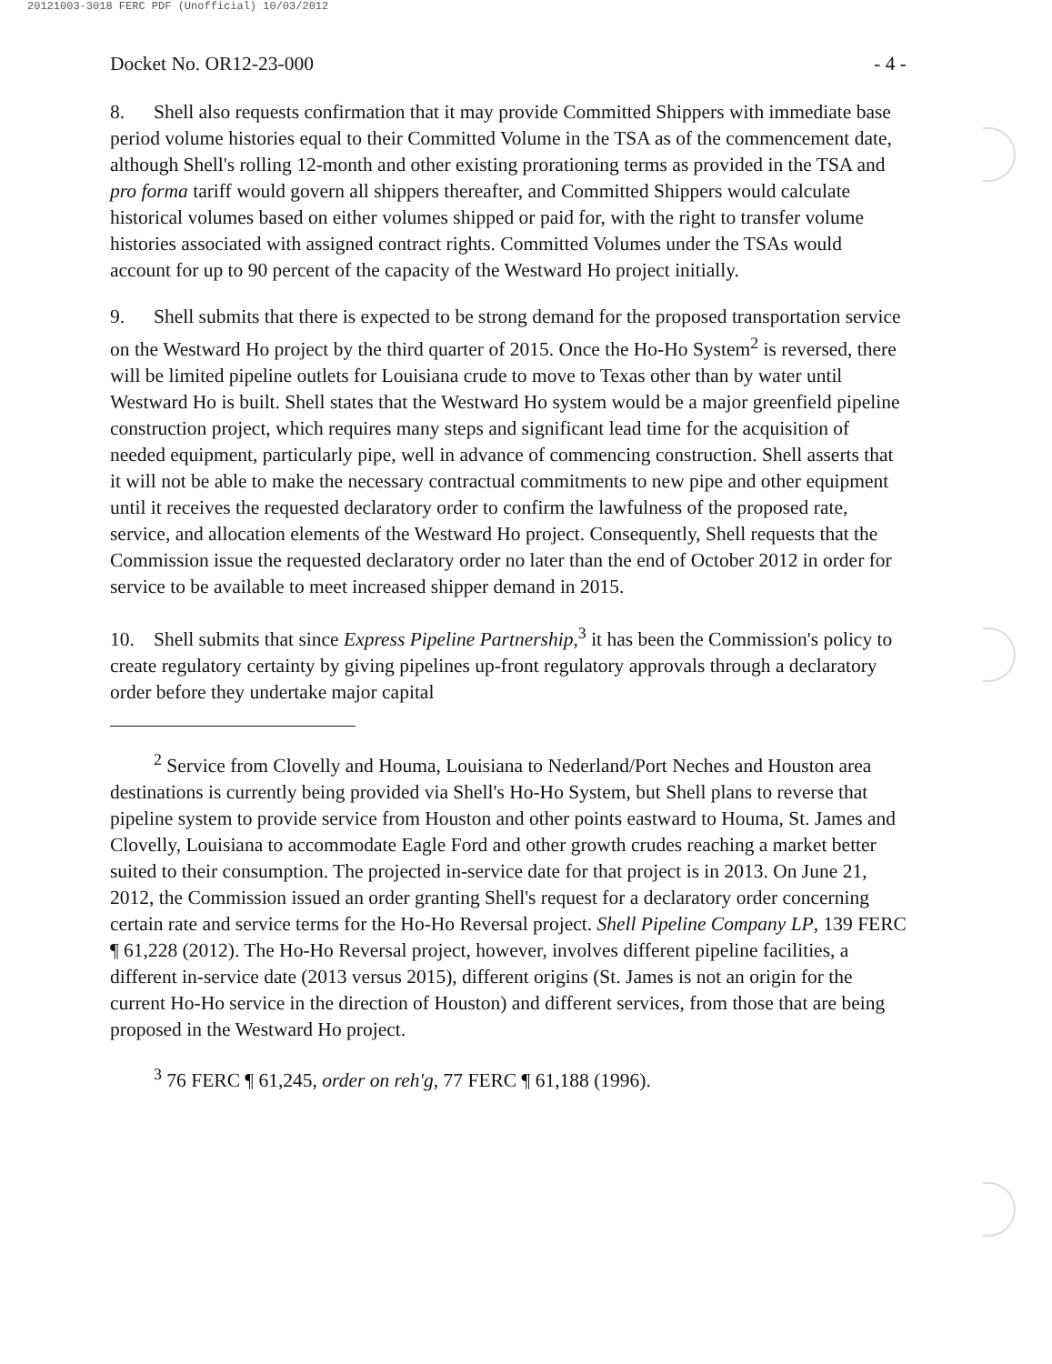20121003-3018 FERC PDF (Unofficial) 10/03/2012
Docket No. OR12-23-000 - 4 -
8. Shell also requests confirmation that it may provide Committed Shippers with immediate base period volume histories equal to their Committed Volume in the TSA as of the commencement date, although Shell's rolling 12-month and other existing prorationing terms as provided in the TSA and pro forma tariff would govern all shippers thereafter, and Committed Shippers would calculate historical volumes based on either volumes shipped or paid for, with the right to transfer volume histories associated with assigned contract rights. Committed Volumes under the TSAs would account for up to 90 percent of the capacity of the Westward Ho project initially.
9. Shell submits that there is expected to be strong demand for the proposed transportation service on the Westward Ho project by the third quarter of 2015. Once the Ho-Ho System<sup>2</sup> is reversed, there will be limited pipeline outlets for Louisiana crude to move to Texas other than by water until Westward Ho is built. Shell states that the Westward Ho system would be a major greenfield pipeline construction project, which requires many steps and significant lead time for the acquisition of needed equipment, particularly pipe, well in advance of commencing construction. Shell asserts that it will not be able to make the necessary contractual commitments to new pipe and other equipment until it receives the requested declaratory order to confirm the lawfulness of the proposed rate, service, and allocation elements of the Westward Ho project. Consequently, Shell requests that the Commission issue the requested declaratory order no later than the end of October 2012 in order for service to be available to meet increased shipper demand in 2015.
10. Shell submits that since Express Pipeline Partnership,<sup>3</sup> it has been the Commission's policy to create regulatory certainty by giving pipelines up-front regulatory approvals through a declaratory order before they undertake major capital
<sup>2</sup> Service from Clovelly and Houma, Louisiana to Nederland/Port Neches and Houston area destinations is currently being provided via Shell's Ho-Ho System, but Shell plans to reverse that pipeline system to provide service from Houston and other points eastward to Houma, St. James and Clovelly, Louisiana to accommodate Eagle Ford and other growth crudes reaching a market better suited to their consumption. The projected in-service date for that project is in 2013. On June 21, 2012, the Commission issued an order granting Shell's request for a declaratory order concerning certain rate and service terms for the Ho-Ho Reversal project. Shell Pipeline Company LP, 139 FERC ¶ 61,228 (2012). The Ho-Ho Reversal project, however, involves different pipeline facilities, a different in-service date (2013 versus 2015), different origins (St. James is not an origin for the current Ho-Ho service in the direction of Houston) and different services, from those that are being proposed in the Westward Ho project.
<sup>3</sup> 76 FERC ¶ 61,245, order on reh'g, 77 FERC ¶ 61,188 (1996).